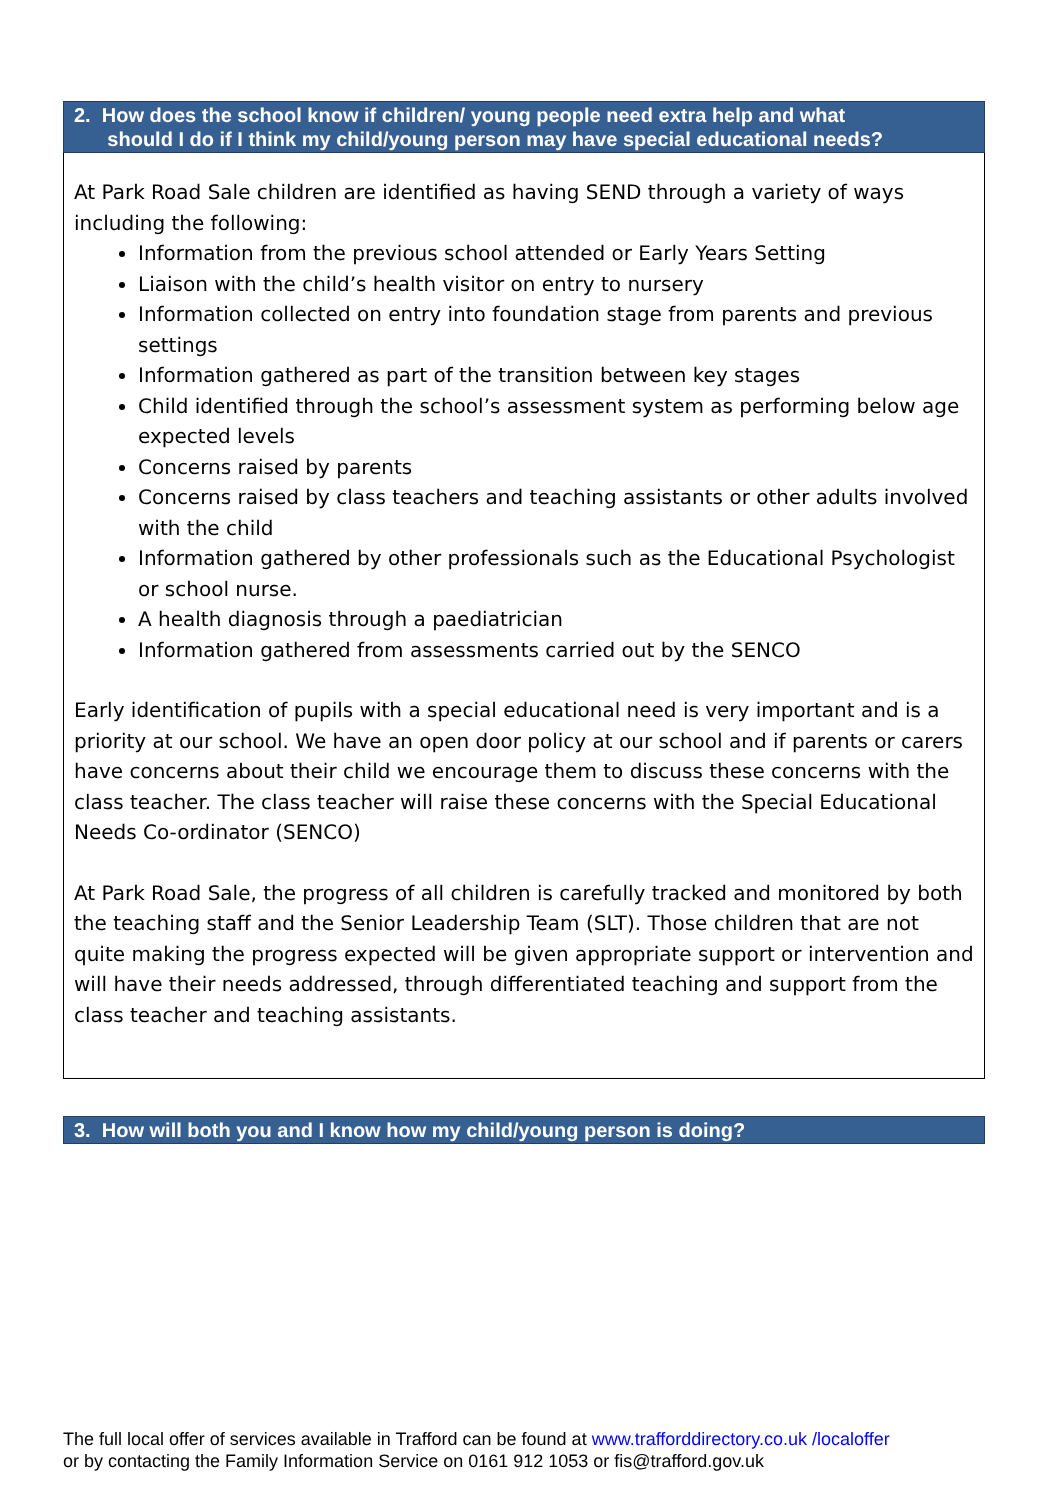| 2. How does the school know if children/ young people need extra help and what should I do if I think my child/young person may have special educational needs? |
| --- |
| At Park Road Sale children are identified as having SEND through a variety of ways including the following: Information from the previous school attended or Early Years Setting Liaison with the child’s health visitor on entry to nursery Information collected on entry into foundation stage from parents and previous settings Information gathered as part of the transition between key stages Child identified through the school’s assessment system as performing below age expected levels Concerns raised by parents Concerns raised by class teachers and teaching assistants or other adults involved with the child Information gathered by other professionals such as the Educational Psychologist or school nurse. A health diagnosis through a paediatrician Information gathered from assessments carried out by the SENCO Early identification of pupils with a special educational need is very important and is a priority at our school. We have an open door policy at our school and if parents or carers have concerns about their child we encourage them to discuss these concerns with the class teacher. The class teacher will raise these concerns with the Special Educational Needs Co-ordinator (SENCO) At Park Road Sale, the progress of all children is carefully tracked and monitored by both the teaching staff and the Senior Leadership Team (SLT). Those children that are not quite making the progress expected will be given appropriate support or intervention and will have their needs addressed, through differentiated teaching and support from the class teacher and teaching assistants. |
| 3. How will both you and I know how my child/young person is doing? |
| --- |
The full local offer of services available in Trafford can be found at www.trafforddirectory.co.uk /localoffer
or by contacting the Family Information Service on 0161 912 1053 or fis@trafford.gov.uk